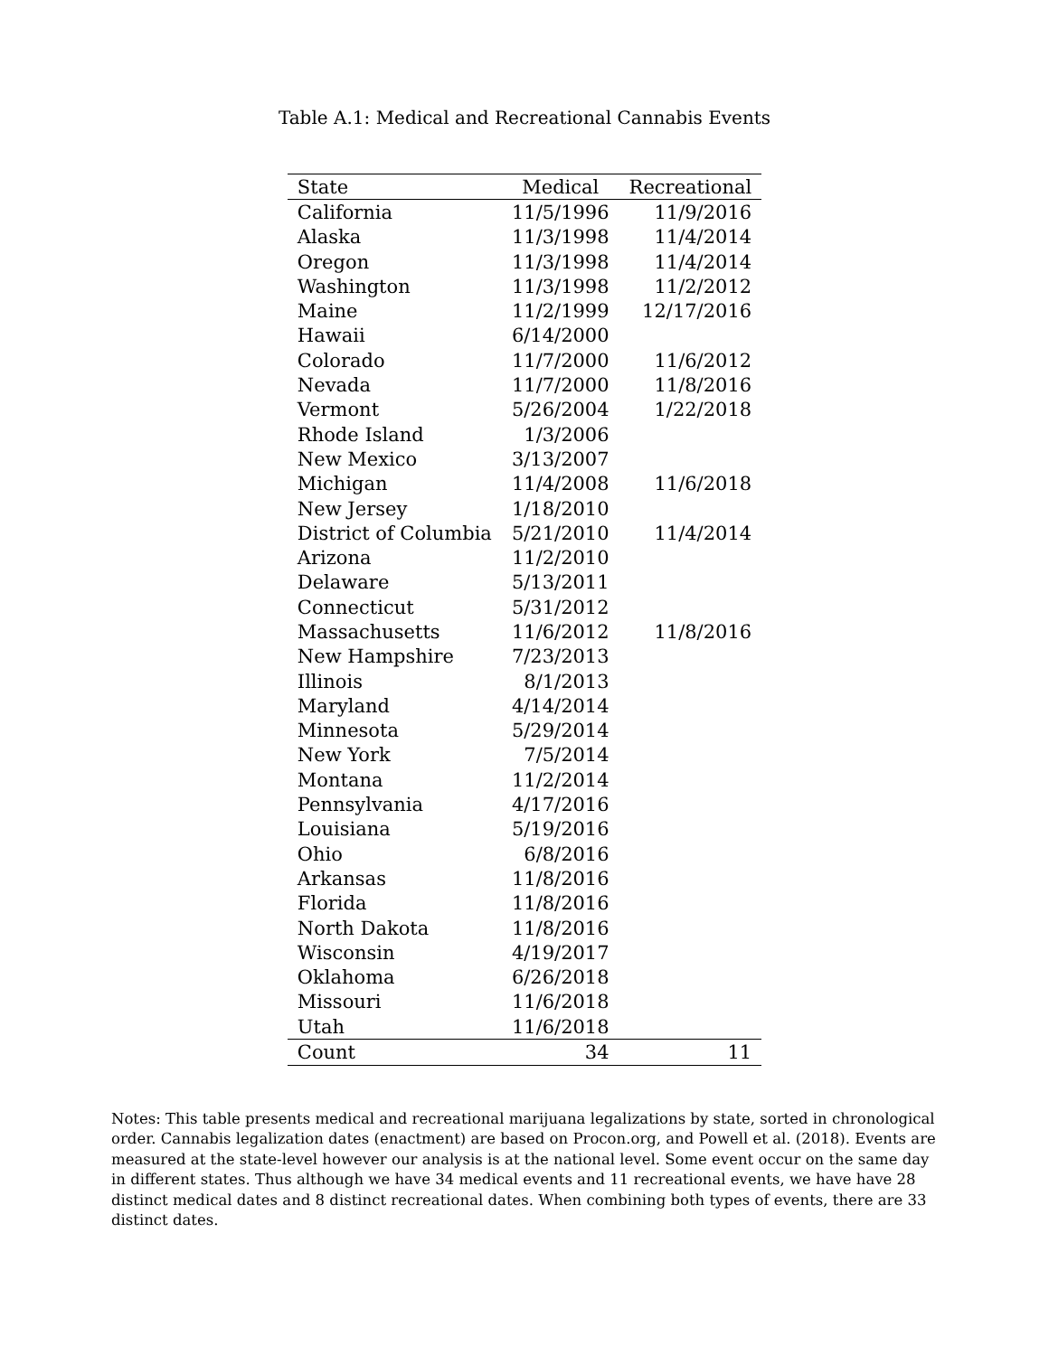Table A.1: Medical and Recreational Cannabis Events
| State | Medical | Recreational |
| --- | --- | --- |
| California | 11/5/1996 | 11/9/2016 |
| Alaska | 11/3/1998 | 11/4/2014 |
| Oregon | 11/3/1998 | 11/4/2014 |
| Washington | 11/3/1998 | 11/2/2012 |
| Maine | 11/2/1999 | 12/17/2016 |
| Hawaii | 6/14/2000 | |
| Colorado | 11/7/2000 | 11/6/2012 |
| Nevada | 11/7/2000 | 11/8/2016 |
| Vermont | 5/26/2004 | 1/22/2018 |
| Rhode Island | 1/3/2006 | |
| New Mexico | 3/13/2007 | |
| Michigan | 11/4/2008 | 11/6/2018 |
| New Jersey | 1/18/2010 | |
| District of Columbia | 5/21/2010 | 11/4/2014 |
| Arizona | 11/2/2010 | |
| Delaware | 5/13/2011 | |
| Connecticut | 5/31/2012 | |
| Massachusetts | 11/6/2012 | 11/8/2016 |
| New Hampshire | 7/23/2013 | |
| Illinois | 8/1/2013 | |
| Maryland | 4/14/2014 | |
| Minnesota | 5/29/2014 | |
| New York | 7/5/2014 | |
| Montana | 11/2/2014 | |
| Pennsylvania | 4/17/2016 | |
| Louisiana | 5/19/2016 | |
| Ohio | 6/8/2016 | |
| Arkansas | 11/8/2016 | |
| Florida | 11/8/2016 | |
| North Dakota | 11/8/2016 | |
| Wisconsin | 4/19/2017 | |
| Oklahoma | 6/26/2018 | |
| Missouri | 11/6/2018 | |
| Utah | 11/6/2018 | |
| Count | 34 | 11 |
Notes: This table presents medical and recreational marijuana legalizations by state, sorted in chronological order. Cannabis legalization dates (enactment) are based on Procon.org, and Powell et al. (2018). Events are measured at the state-level however our analysis is at the national level. Some event occur on the same day in different states. Thus although we have 34 medical events and 11 recreational events, we have have 28 distinct medical dates and 8 distinct recreational dates. When combining both types of events, there are 33 distinct dates.